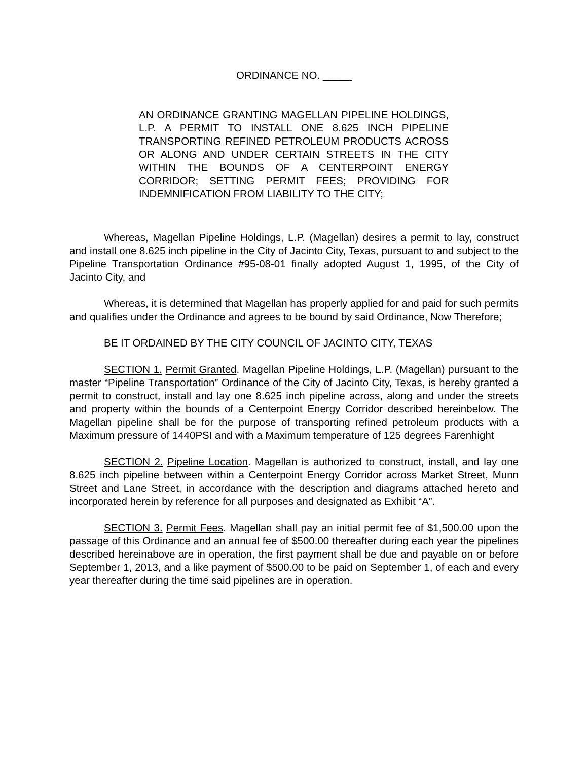ORDINANCE NO. _____
AN ORDINANCE GRANTING MAGELLAN PIPELINE HOLDINGS, L.P. A PERMIT TO INSTALL ONE 8.625 INCH PIPELINE TRANSPORTING REFINED PETROLEUM PRODUCTS ACROSS OR ALONG AND UNDER CERTAIN STREETS IN THE CITY WITHIN THE BOUNDS OF A CENTERPOINT ENERGY CORRIDOR; SETTING PERMIT FEES; PROVIDING FOR INDEMNIFICATION FROM LIABILITY TO THE CITY;
Whereas, Magellan Pipeline Holdings, L.P. (Magellan) desires a permit to lay, construct and install one 8.625 inch pipeline in the City of Jacinto City, Texas, pursuant to and subject to the Pipeline Transportation Ordinance #95-08-01 finally adopted August 1, 1995, of the City of Jacinto City, and
Whereas, it is determined that Magellan has properly applied for and paid for such permits and qualifies under the Ordinance and agrees to be bound by said Ordinance, Now Therefore;
BE IT ORDAINED BY THE CITY COUNCIL OF JACINTO CITY, TEXAS
SECTION 1. Permit Granted. Magellan Pipeline Holdings, L.P. (Magellan) pursuant to the master “Pipeline Transportation” Ordinance of the City of Jacinto City, Texas, is hereby granted a permit to construct, install and lay one 8.625 inch pipeline across, along and under the streets and property within the bounds of a Centerpoint Energy Corridor described hereinbelow. The Magellan pipeline shall be for the purpose of transporting refined petroleum products with a Maximum pressure of 1440PSI and with a Maximum temperature of 125 degrees Farenhight
SECTION 2. Pipeline Location. Magellan is authorized to construct, install, and lay one 8.625 inch pipeline between within a Centerpoint Energy Corridor across Market Street, Munn Street and Lane Street, in accordance with the description and diagrams attached hereto and incorporated herein by reference for all purposes and designated as Exhibit “A”.
SECTION 3. Permit Fees. Magellan shall pay an initial permit fee of $1,500.00 upon the passage of this Ordinance and an annual fee of $500.00 thereafter during each year the pipelines described hereinabove are in operation, the first payment shall be due and payable on or before September 1, 2013, and a like payment of $500.00 to be paid on September 1, of each and every year thereafter during the time said pipelines are in operation.